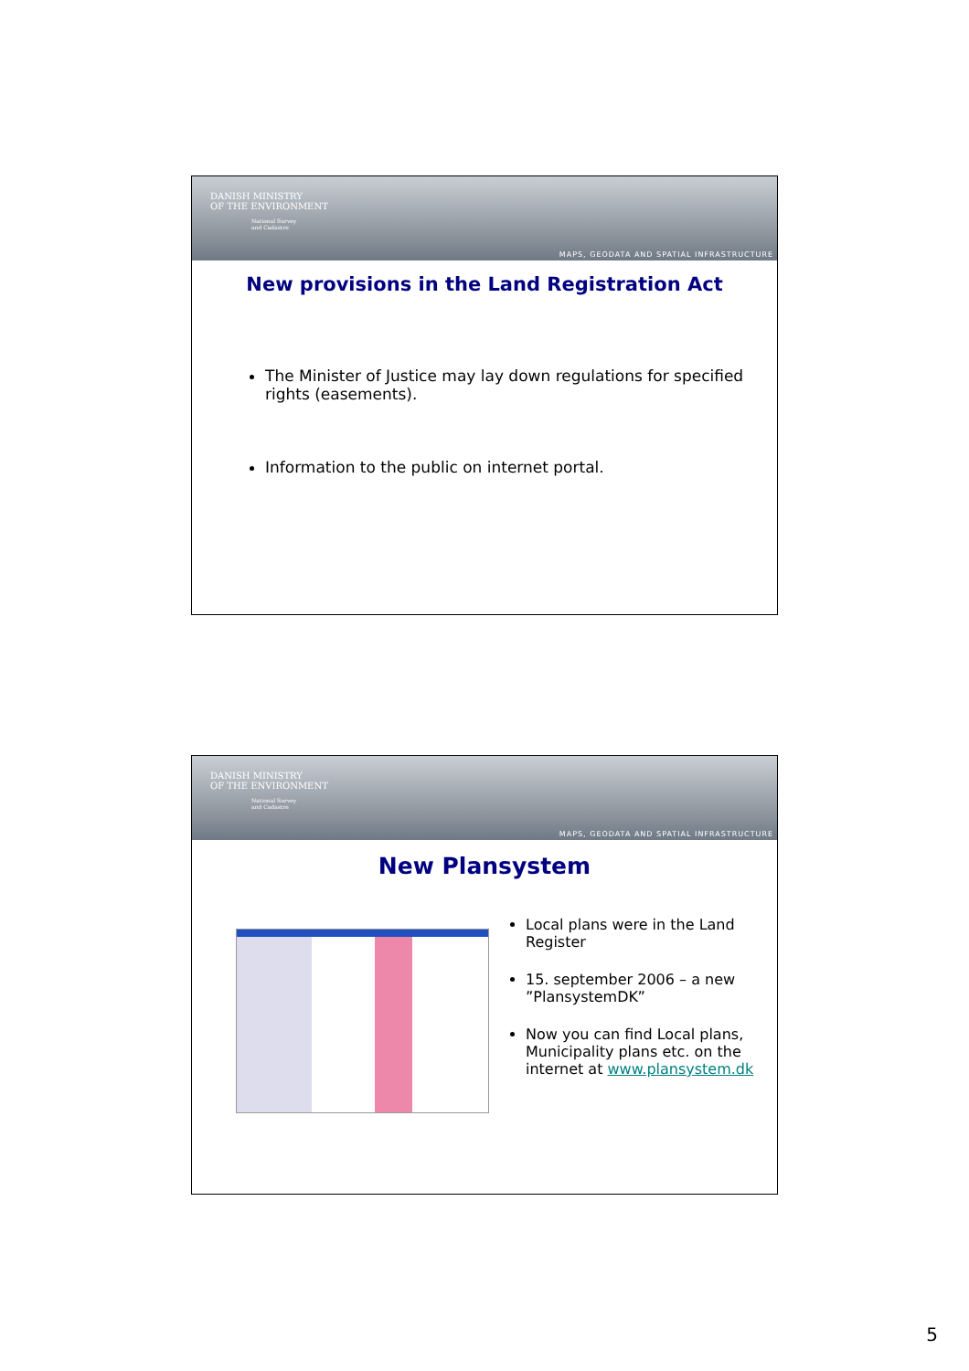DANISH MINISTRY
OF THE ENVIRONMENT
National Survey
and Cadastre
MAPS, GEODATA AND SPATIAL INFRASTRUCTURE
New provisions in the Land Registration Act
The Minister of Justice may lay down regulations for specified rights (easements).
Information to the public on internet portal.
DANISH MINISTRY
OF THE ENVIRONMENT
National Survey
and Cadastre
MAPS, GEODATA AND SPATIAL INFRASTRUCTURE
New Plansystem
Local plans were in the Land Register
15. september 2006 – a new ”PlansystemDK”
Now you can find Local plans, Municipality plans etc. on the internet at www.plansystem.dk
5